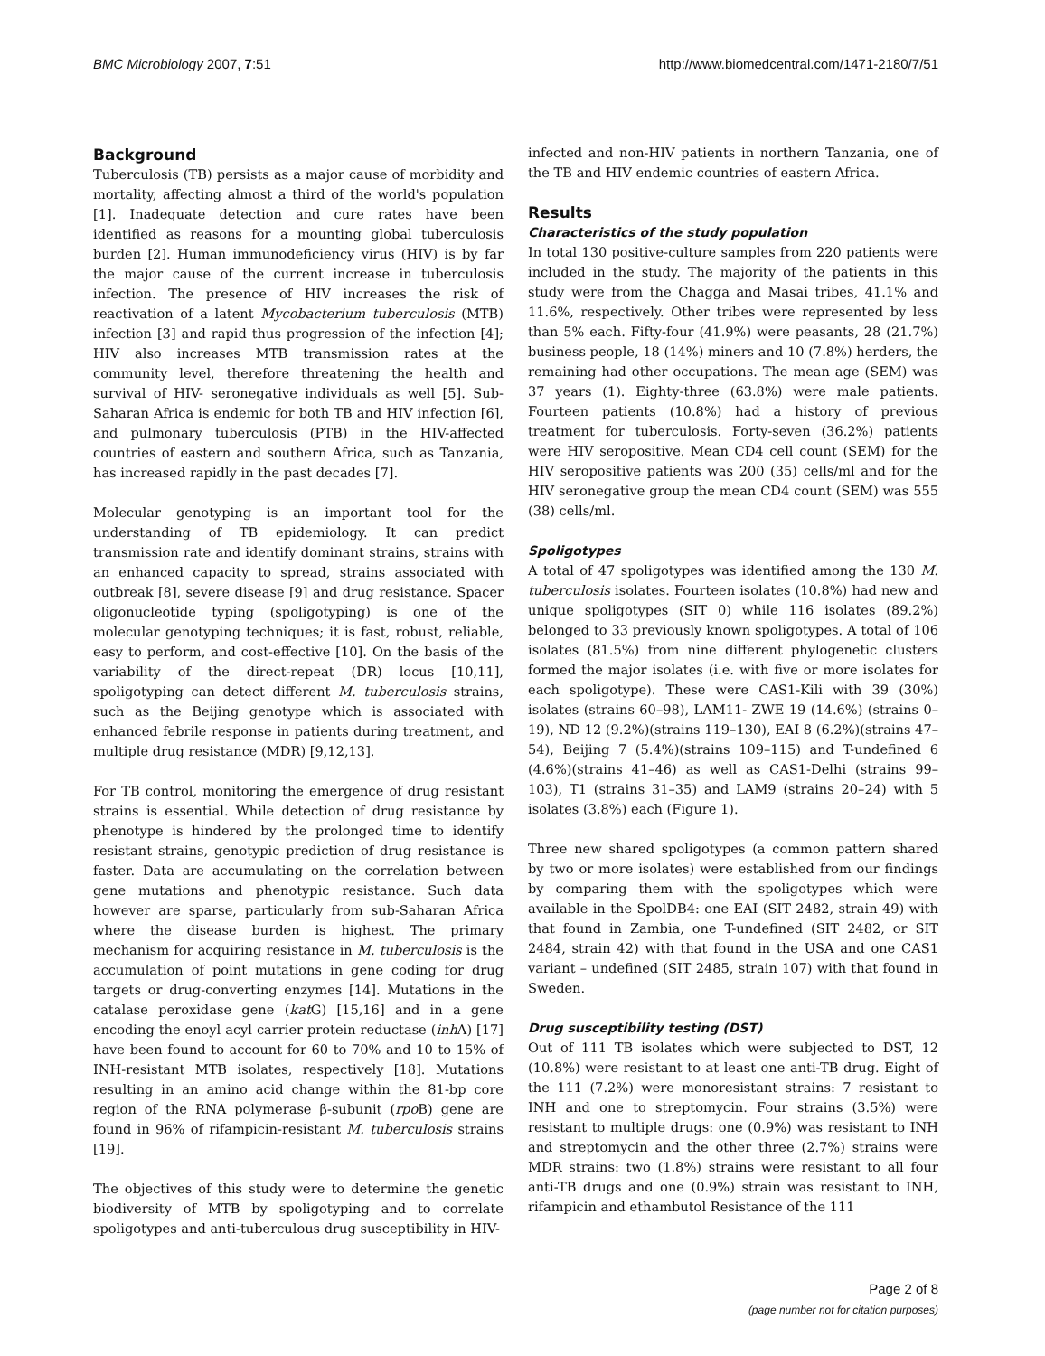BMC Microbiology 2007, 7:51 http://www.biomedcentral.com/1471-2180/7/51
Background
Tuberculosis (TB) persists as a major cause of morbidity and mortality, affecting almost a third of the world's population [1]. Inadequate detection and cure rates have been identified as reasons for a mounting global tuberculosis burden [2]. Human immunodeficiency virus (HIV) is by far the major cause of the current increase in tuberculosis infection. The presence of HIV increases the risk of reactivation of a latent Mycobacterium tuberculosis (MTB) infection [3] and rapid thus progression of the infection [4]; HIV also increases MTB transmission rates at the community level, therefore threatening the health and survival of HIV- seronegative individuals as well [5]. Sub-Saharan Africa is endemic for both TB and HIV infection [6], and pulmonary tuberculosis (PTB) in the HIV-affected countries of eastern and southern Africa, such as Tanzania, has increased rapidly in the past decades [7].
Molecular genotyping is an important tool for the understanding of TB epidemiology. It can predict transmission rate and identify dominant strains, strains with an enhanced capacity to spread, strains associated with outbreak [8], severe disease [9] and drug resistance. Spacer oligonucleotide typing (spoligotyping) is one of the molecular genotyping techniques; it is fast, robust, reliable, easy to perform, and cost-effective [10]. On the basis of the variability of the direct-repeat (DR) locus [10,11], spoligotyping can detect different M. tuberculosis strains, such as the Beijing genotype which is associated with enhanced febrile response in patients during treatment, and multiple drug resistance (MDR) [9,12,13].
For TB control, monitoring the emergence of drug resistant strains is essential. While detection of drug resistance by phenotype is hindered by the prolonged time to identify resistant strains, genotypic prediction of drug resistance is faster. Data are accumulating on the correlation between gene mutations and phenotypic resistance. Such data however are sparse, particularly from sub-Saharan Africa where the disease burden is highest. The primary mechanism for acquiring resistance in M. tuberculosis is the accumulation of point mutations in gene coding for drug targets or drug-converting enzymes [14]. Mutations in the catalase peroxidase gene (kat G) [15,16] and in a gene encoding the enoyl acyl carrier protein reductase (inh A) [17] have been found to account for 60 to 70% and 10 to 15% of INH-resistant MTB isolates, respectively [18]. Mutations resulting in an amino acid change within the 81-bp core region of the RNA polymerase β-subunit (rpo B) gene are found in 96% of rifampicin-resistant M. tuberculosis strains [19].
The objectives of this study were to determine the genetic biodiversity of MTB by spoligotyping and to correlate spoligotypes and anti-tuberculous drug susceptibility in HIV-
infected and non-HIV patients in northern Tanzania, one of the TB and HIV endemic countries of eastern Africa.
Results
Characteristics of the study population
In total 130 positive-culture samples from 220 patients were included in the study. The majority of the patients in this study were from the Chagga and Masai tribes, 41.1% and 11.6%, respectively. Other tribes were represented by less than 5% each. Fifty-four (41.9%) were peasants, 28 (21.7%) business people, 18 (14%) miners and 10 (7.8%) herders, the remaining had other occupations. The mean age (SEM) was 37 years (1). Eighty-three (63.8%) were male patients. Fourteen patients (10.8%) had a history of previous treatment for tuberculosis. Forty-seven (36.2%) patients were HIV seropositive. Mean CD4 cell count (SEM) for the HIV seropositive patients was 200 (35) cells/ml and for the HIV seronegative group the mean CD4 count (SEM) was 555 (38) cells/ml.
Spoligotypes
A total of 47 spoligotypes was identified among the 130 M. tuberculosis isolates. Fourteen isolates (10.8%) had new and unique spoligotypes (SIT 0) while 116 isolates (89.2%) belonged to 33 previously known spoligotypes. A total of 106 isolates (81.5%) from nine different phylogenetic clusters formed the major isolates (i.e. with five or more isolates for each spoligotype). These were CAS1-Kili with 39 (30%) isolates (strains 60–98), LAM11- ZWE 19 (14.6%) (strains 0–19), ND 12 (9.2%)(strains 119–130), EAI 8 (6.2%)(strains 47–54), Beijing 7 (5.4%)(strains 109–115) and T-undefined 6 (4.6%)(strains 41–46) as well as CAS1-Delhi (strains 99–103), T1 (strains 31–35) and LAM9 (strains 20–24) with 5 isolates (3.8%) each (Figure 1).
Three new shared spoligotypes (a common pattern shared by two or more isolates) were established from our findings by comparing them with the spoligotypes which were available in the SpolDB4: one EAI (SIT 2482, strain 49) with that found in Zambia, one T-undefined (SIT 2482, or SIT 2484, strain 42) with that found in the USA and one CAS1 variant – undefined (SIT 2485, strain 107) with that found in Sweden.
Drug susceptibility testing (DST)
Out of 111 TB isolates which were subjected to DST, 12 (10.8%) were resistant to at least one anti-TB drug. Eight of the 111 (7.2%) were monoresistant strains: 7 resistant to INH and one to streptomycin. Four strains (3.5%) were resistant to multiple drugs: one (0.9%) was resistant to INH and streptomycin and the other three (2.7%) strains were MDR strains: two (1.8%) strains were resistant to all four anti-TB drugs and one (0.9%) strain was resistant to INH, rifampicin and ethambutol Resistance of the 111
Page 2 of 8
(page number not for citation purposes)